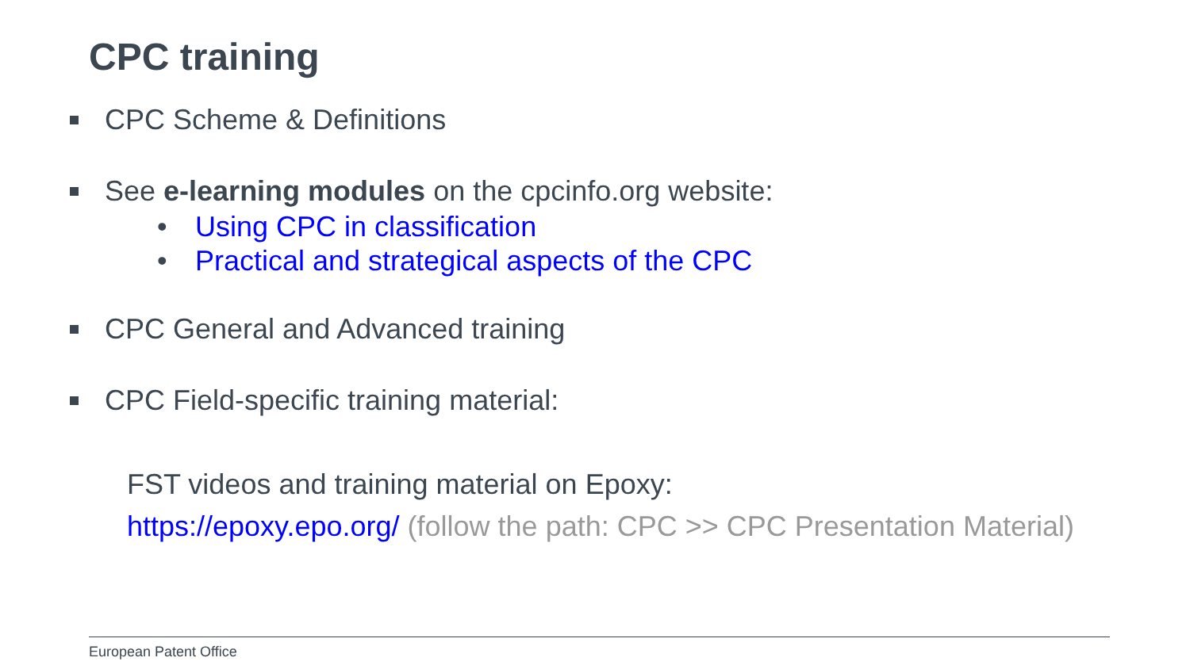CPC training
CPC Scheme & Definitions
See e-learning modules on the cpcinfo.org website:
• Using CPC in classification
• Practical and strategical aspects of the CPC
CPC General and Advanced training
CPC Field-specific training material:
FST videos and training material on Epoxy:
https://epoxy.epo.org/ (follow the path: CPC >> CPC Presentation Material)
European Patent Office